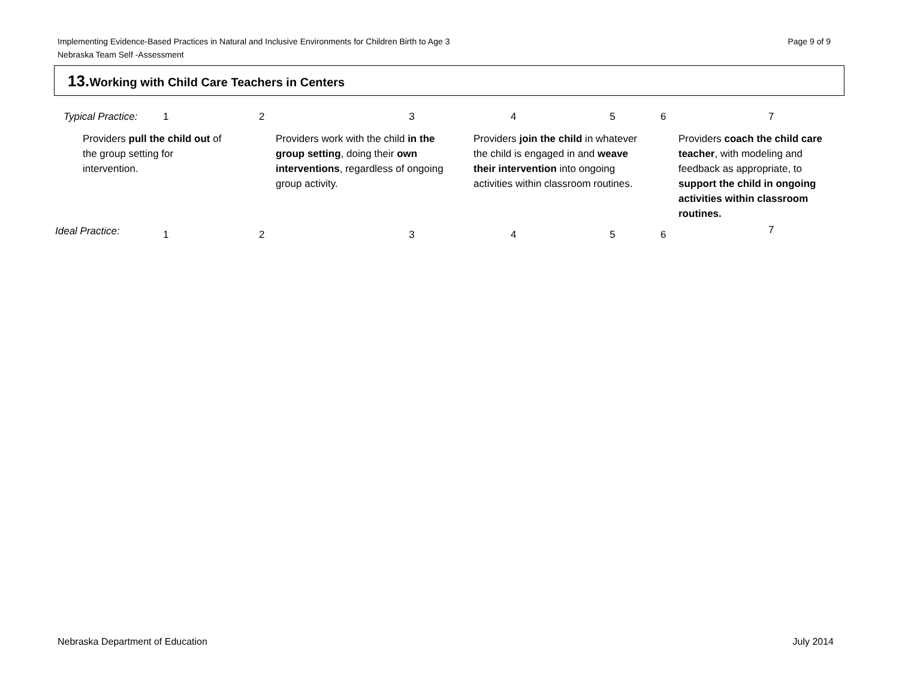Page 9 of 9 Implementing Evidence-Based Practices in Natural and Inclusive Environments for Children Birth to Age 3
Nebraska Team Self -Assessment
13. Working with Child Care Teachers in Centers
| Typical Practice: | 1 | 2 | 3 | 4 | 5 | 6 | 7 |
| Providers pull the child out of the group setting for intervention. | | Providers work with the child in the group setting , doing their own interventions , regardless of ongoing group activity. | | Providers join the child in whatever the child is engaged in and weave their intervention into ongoing activities within classroom routines. | | Providers coach the child care teacher , with modeling and feedback as appropriate, to support the child in ongoing activities within classroom routines. | |
| Ideal Practice: | 1 | 2 | 3 | 4 | 5 | 6 | 7 |
July 2014 Nebraska Department of Education